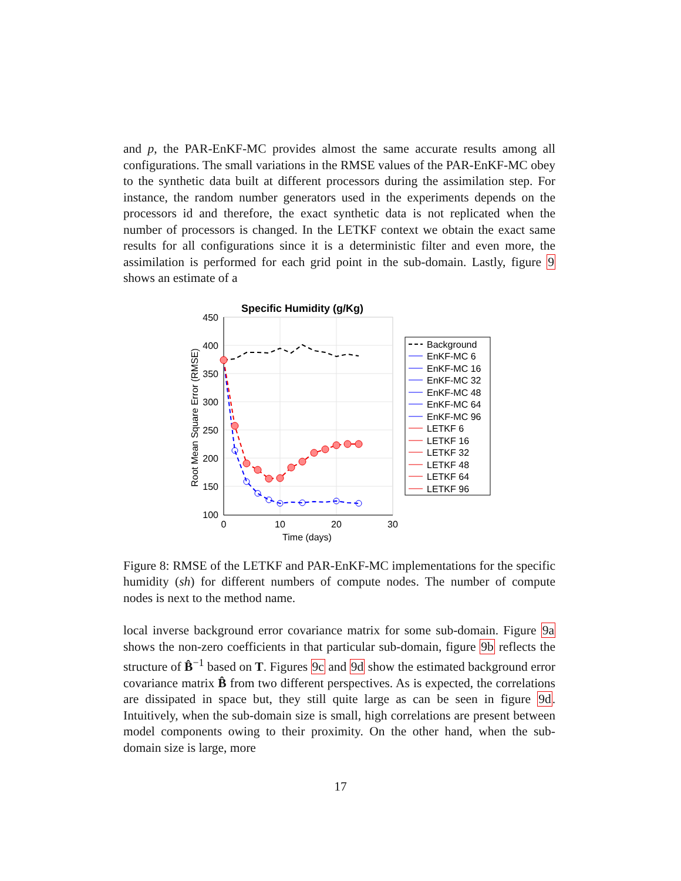and p, the PAR-EnKF-MC provides almost the same accurate results among all configurations. The small variations in the RMSE values of the PAR-EnKF-MC obey to the synthetic data built at different processors during the assimilation step. For instance, the random number generators used in the experiments depends on the processors id and therefore, the exact synthetic data is not replicated when the number of processors is changed. In the LETKF context we obtain the exact same results for all configurations since it is a deterministic filter and even more, the assimilation is performed for each grid point in the sub-domain. Lastly, figure 9 shows an estimate of a
Specific Humidity (g/Kg)
450
400
350
300
250
200
150
100
0
10
20
30
Time (days)
Root Mean Square Error (RMSE)
Background
EnKF-MC 6
EnKF-MC 16
EnKF-MC 32
EnKF-MC 48
EnKF-MC 64
EnKF-MC 96
LETKF 6
LETKF 16
LETKF 32
LETKF 48
LETKF 64
LETKF 96
Figure 8: RMSE of the LETKF and PAR-EnKF-MC implementations for the specific humidity (sh) for different numbers of compute nodes. The number of compute nodes is next to the method name.
local inverse background error covariance matrix for some sub-domain. Figure 9a shows the non-zero coefficients in that particular sub-domain, figure 9b reflects the structure of B̂<sup>−1</sup> based on T. Figures 9c and 9d show the estimated background error covariance matrix B̂ from two different perspectives. As is expected, the correlations are dissipated in space but, they still quite large as can be seen in figure 9d. Intuitively, when the sub-domain size is small, high correlations are present between model components owing to their proximity. On the other hand, when the sub-domain size is large, more
17